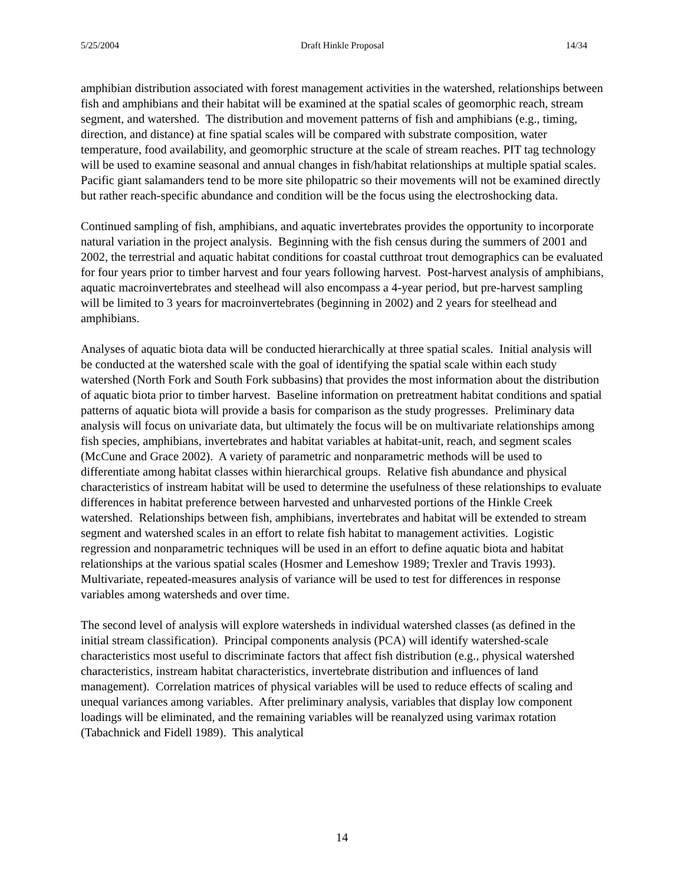5/25/2004 Draft Hinkle Proposal 14/34
amphibian distribution associated with forest management activities in the watershed, relationships between fish and amphibians and their habitat will be examined at the spatial scales of geomorphic reach, stream segment, and watershed. The distribution and movement patterns of fish and amphibians (e.g., timing, direction, and distance) at fine spatial scales will be compared with substrate composition, water temperature, food availability, and geomorphic structure at the scale of stream reaches. PIT tag technology will be used to examine seasonal and annual changes in fish/habitat relationships at multiple spatial scales. Pacific giant salamanders tend to be more site philopatric so their movements will not be examined directly but rather reach-specific abundance and condition will be the focus using the electroshocking data.
Continued sampling of fish, amphibians, and aquatic invertebrates provides the opportunity to incorporate natural variation in the project analysis. Beginning with the fish census during the summers of 2001 and 2002, the terrestrial and aquatic habitat conditions for coastal cutthroat trout demographics can be evaluated for four years prior to timber harvest and four years following harvest. Post-harvest analysis of amphibians, aquatic macroinvertebrates and steelhead will also encompass a 4-year period, but pre-harvest sampling will be limited to 3 years for macroinvertebrates (beginning in 2002) and 2 years for steelhead and amphibians.
Analyses of aquatic biota data will be conducted hierarchically at three spatial scales. Initial analysis will be conducted at the watershed scale with the goal of identifying the spatial scale within each study watershed (North Fork and South Fork subbasins) that provides the most information about the distribution of aquatic biota prior to timber harvest. Baseline information on pretreatment habitat conditions and spatial patterns of aquatic biota will provide a basis for comparison as the study progresses. Preliminary data analysis will focus on univariate data, but ultimately the focus will be on multivariate relationships among fish species, amphibians, invertebrates and habitat variables at habitat-unit, reach, and segment scales (McCune and Grace 2002). A variety of parametric and nonparametric methods will be used to differentiate among habitat classes within hierarchical groups. Relative fish abundance and physical characteristics of instream habitat will be used to determine the usefulness of these relationships to evaluate differences in habitat preference between harvested and unharvested portions of the Hinkle Creek watershed. Relationships between fish, amphibians, invertebrates and habitat will be extended to stream segment and watershed scales in an effort to relate fish habitat to management activities. Logistic regression and nonparametric techniques will be used in an effort to define aquatic biota and habitat relationships at the various spatial scales (Hosmer and Lemeshow 1989; Trexler and Travis 1993). Multivariate, repeated-measures analysis of variance will be used to test for differences in response variables among watersheds and over time.
The second level of analysis will explore watersheds in individual watershed classes (as defined in the initial stream classification). Principal components analysis (PCA) will identify watershed-scale characteristics most useful to discriminate factors that affect fish distribution (e.g., physical watershed characteristics, instream habitat characteristics, invertebrate distribution and influences of land management). Correlation matrices of physical variables will be used to reduce effects of scaling and unequal variances among variables. After preliminary analysis, variables that display low component loadings will be eliminated, and the remaining variables will be reanalyzed using varimax rotation (Tabachnick and Fidell 1989). This analytical
14